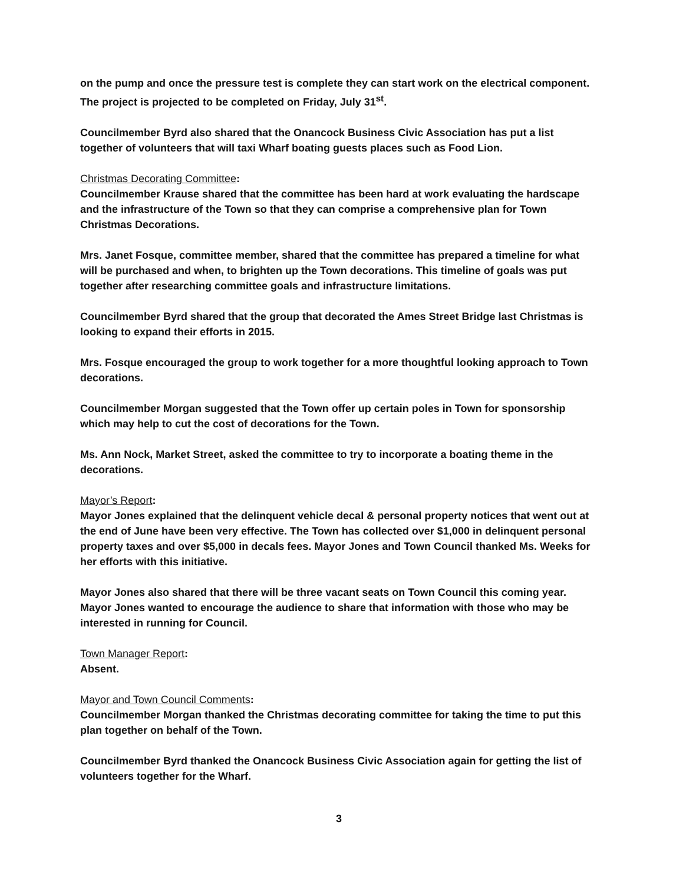on the pump and once the pressure test is complete they can start work on the electrical component. The project is projected to be completed on Friday, July 31<sup>st</sup>.
Councilmember Byrd also shared that the Onancock Business Civic Association has put a list together of volunteers that will taxi Wharf boating guests places such as Food Lion.
Christmas Decorating Committee:
Councilmember Krause shared that the committee has been hard at work evaluating the hardscape and the infrastructure of the Town so that they can comprise a comprehensive plan for Town Christmas Decorations.
Mrs. Janet Fosque, committee member, shared that the committee has prepared a timeline for what will be purchased and when, to brighten up the Town decorations. This timeline of goals was put together after researching committee goals and infrastructure limitations.
Councilmember Byrd shared that the group that decorated the Ames Street Bridge last Christmas is looking to expand their efforts in 2015.
Mrs. Fosque encouraged the group to work together for a more thoughtful looking approach to Town decorations.
Councilmember Morgan suggested that the Town offer up certain poles in Town for sponsorship which may help to cut the cost of decorations for the Town.
Ms. Ann Nock, Market Street, asked the committee to try to incorporate a boating theme in the decorations.
Mayor’s Report:
Mayor Jones explained that the delinquent vehicle decal & personal property notices that went out at the end of June have been very effective. The Town has collected over $1,000 in delinquent personal property taxes and over $5,000 in decals fees. Mayor Jones and Town Council thanked Ms. Weeks for her efforts with this initiative.
Mayor Jones also shared that there will be three vacant seats on Town Council this coming year. Mayor Jones wanted to encourage the audience to share that information with those who may be interested in running for Council.
Town Manager Report:
Absent.
Mayor and Town Council Comments:
Councilmember Morgan thanked the Christmas decorating committee for taking the time to put this plan together on behalf of the Town.
Councilmember Byrd thanked the Onancock Business Civic Association again for getting the list of volunteers together for the Wharf.
3